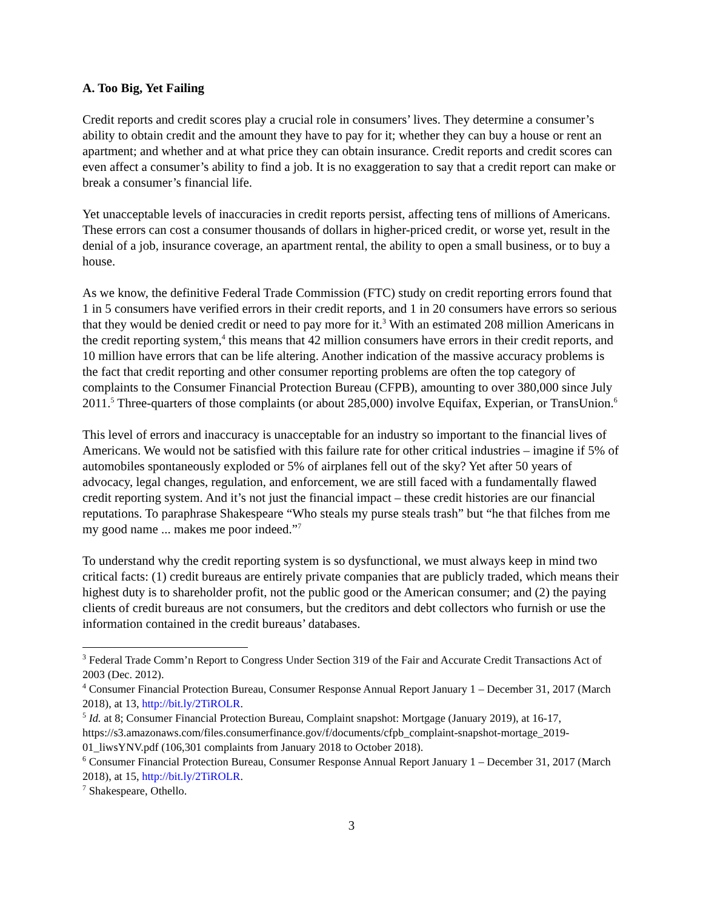A. Too Big, Yet Failing
Credit reports and credit scores play a crucial role in consumers’ lives. They determine a consumer’s ability to obtain credit and the amount they have to pay for it; whether they can buy a house or rent an apartment; and whether and at what price they can obtain insurance. Credit reports and credit scores can even affect a consumer’s ability to find a job. It is no exaggeration to say that a credit report can make or break a consumer’s financial life.
Yet unacceptable levels of inaccuracies in credit reports persist, affecting tens of millions of Americans. These errors can cost a consumer thousands of dollars in higher-priced credit, or worse yet, result in the denial of a job, insurance coverage, an apartment rental, the ability to open a small business, or to buy a house.
As we know, the definitive Federal Trade Commission (FTC) study on credit reporting errors found that 1 in 5 consumers have verified errors in their credit reports, and 1 in 20 consumers have errors so serious that they would be denied credit or need to pay more for it.<sup>3</sup> With an estimated 208 million Americans in the credit reporting system,<sup>4</sup> this means that 42 million consumers have errors in their credit reports, and 10 million have errors that can be life altering. Another indication of the massive accuracy problems is the fact that credit reporting and other consumer reporting problems are often the top category of complaints to the Consumer Financial Protection Bureau (CFPB), amounting to over 380,000 since July 2011.<sup>5</sup> Three-quarters of those complaints (or about 285,000) involve Equifax, Experian, or TransUnion.<sup>6</sup>
This level of errors and inaccuracy is unacceptable for an industry so important to the financial lives of Americans. We would not be satisfied with this failure rate for other critical industries – imagine if 5% of automobiles spontaneously exploded or 5% of airplanes fell out of the sky? Yet after 50 years of advocacy, legal changes, regulation, and enforcement, we are still faced with a fundamentally flawed credit reporting system. And it’s not just the financial impact – these credit histories are our financial reputations. To paraphrase Shakespeare “Who steals my purse steals trash” but “he that filches from me my good name ... makes me poor indeed.”<sup>7</sup>
To understand why the credit reporting system is so dysfunctional, we must always keep in mind two critical facts: (1) credit bureaus are entirely private companies that are publicly traded, which means their highest duty is to shareholder profit, not the public good or the American consumer; and (2) the paying clients of credit bureaus are not consumers, but the creditors and debt collectors who furnish or use the information contained in the credit bureaus’ databases.
<sup>3</sup> Federal Trade Comm’n Report to Congress Under Section 319 of the Fair and Accurate Credit Transactions Act of 2003 (Dec. 2012).
<sup>4</sup> Consumer Financial Protection Bureau, Consumer Response Annual Report January 1 – December 31, 2017 (March 2018), at 13, http://bit.ly/2TiROLR.
<sup>5</sup> Id. at 8; Consumer Financial Protection Bureau, Complaint snapshot: Mortgage (January 2019), at 16-17, https://s3.amazonaws.com/files.consumerfinance.gov/f/documents/cfpb_complaint-snapshot-mortage_2019-01_liwsYNV.pdf (106,301 complaints from January 2018 to October 2018).
<sup>6</sup> Consumer Financial Protection Bureau, Consumer Response Annual Report January 1 – December 31, 2017 (March 2018), at 15, http://bit.ly/2TiROLR.
<sup>7</sup> Shakespeare, Othello.
3